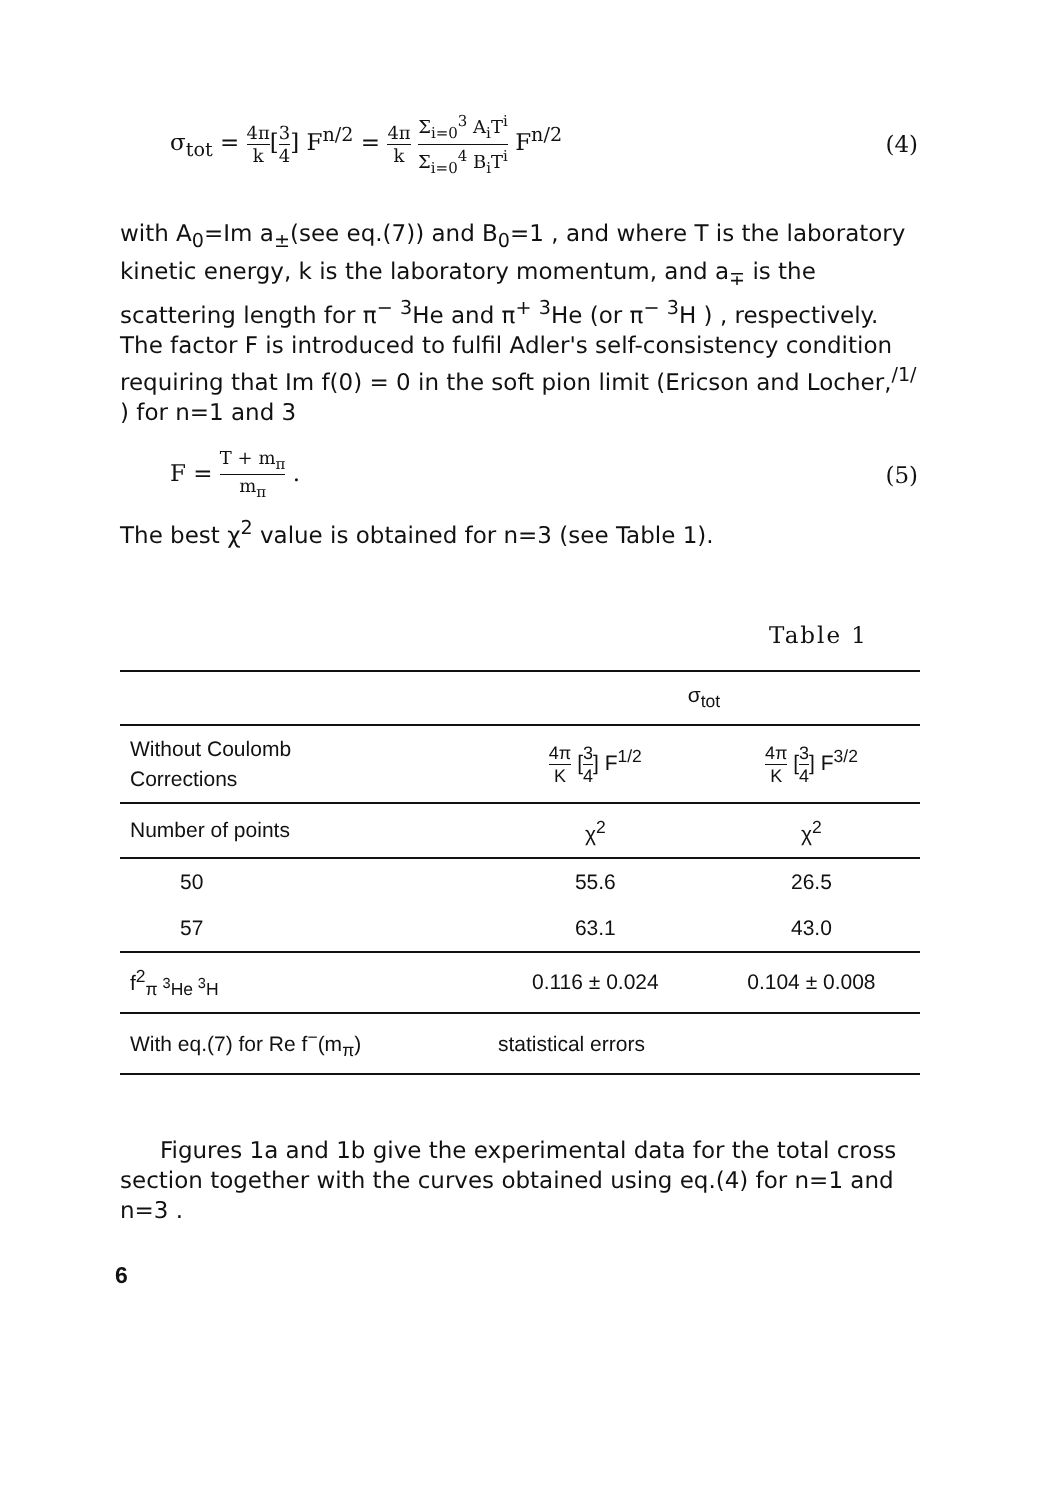σ<sub>tot</sub> = 4π k[3 4] F<sup>n/2</sup> = 4π k Σ<sub>i=0</sub><sup>3</sup> A<sub>i</sub>T<sup>i</sup> Σ<sub>i=0</sub><sup>4</sup> B<sub>i</sub>T<sup>i</sup> F<sup>n/2</sup>
(4)
with A<sub>0</sub>=Im a<sub>±</sub>(see eq.(7)) and B<sub>0</sub>=1 , and where T is the laboratory kinetic energy, k is the laboratory momentum, and a<sub>∓</sub> is the scattering length for π<sup>−</sup> <sup>3</sup>He and π<sup>+</sup> <sup>3</sup>He (or π<sup>−</sup> <sup>3</sup>H ) , respectively. The factor F is introduced to fulfil Adler's self-consistency condition requiring that Im f(0) = 0 in the soft pion limit (Ericson and Locher,<sup>/1/</sup> ) for n=1 and 3
F = T + m<sub>π</sub> m<sub>π</sub> . (5)
The best χ<sup>2</sup> value is obtained for n=3 (see Table 1).
Table 1
| | σ<sub>tot</sub> | |
| Without Coulomb Corrections | 4π K [ 3 4 ] F<sup>1/2</sup> | 4π K [ 3 4 ] F<sup>3/2</sup> |
| Number of points | χ<sup>2</sup> | χ<sup>2</sup> |
| 50 | 55.6 | 26.5 |
| 57 | 63.1 | 43.0 |
| f<sup>2</sup><sub>π <sup>3</sup>He <sup>3</sup>H</sub> | 0.116 ± 0.024 | 0.104 ± 0.008 |
| With eq.(7) for Re f<sup>−</sup>(m<sub>π</sub>) | statistical errors | |
Figures 1a and 1b give the experimental data for the total cross section together with the curves obtained using eq.(4) for n=1 and n=3 .
6